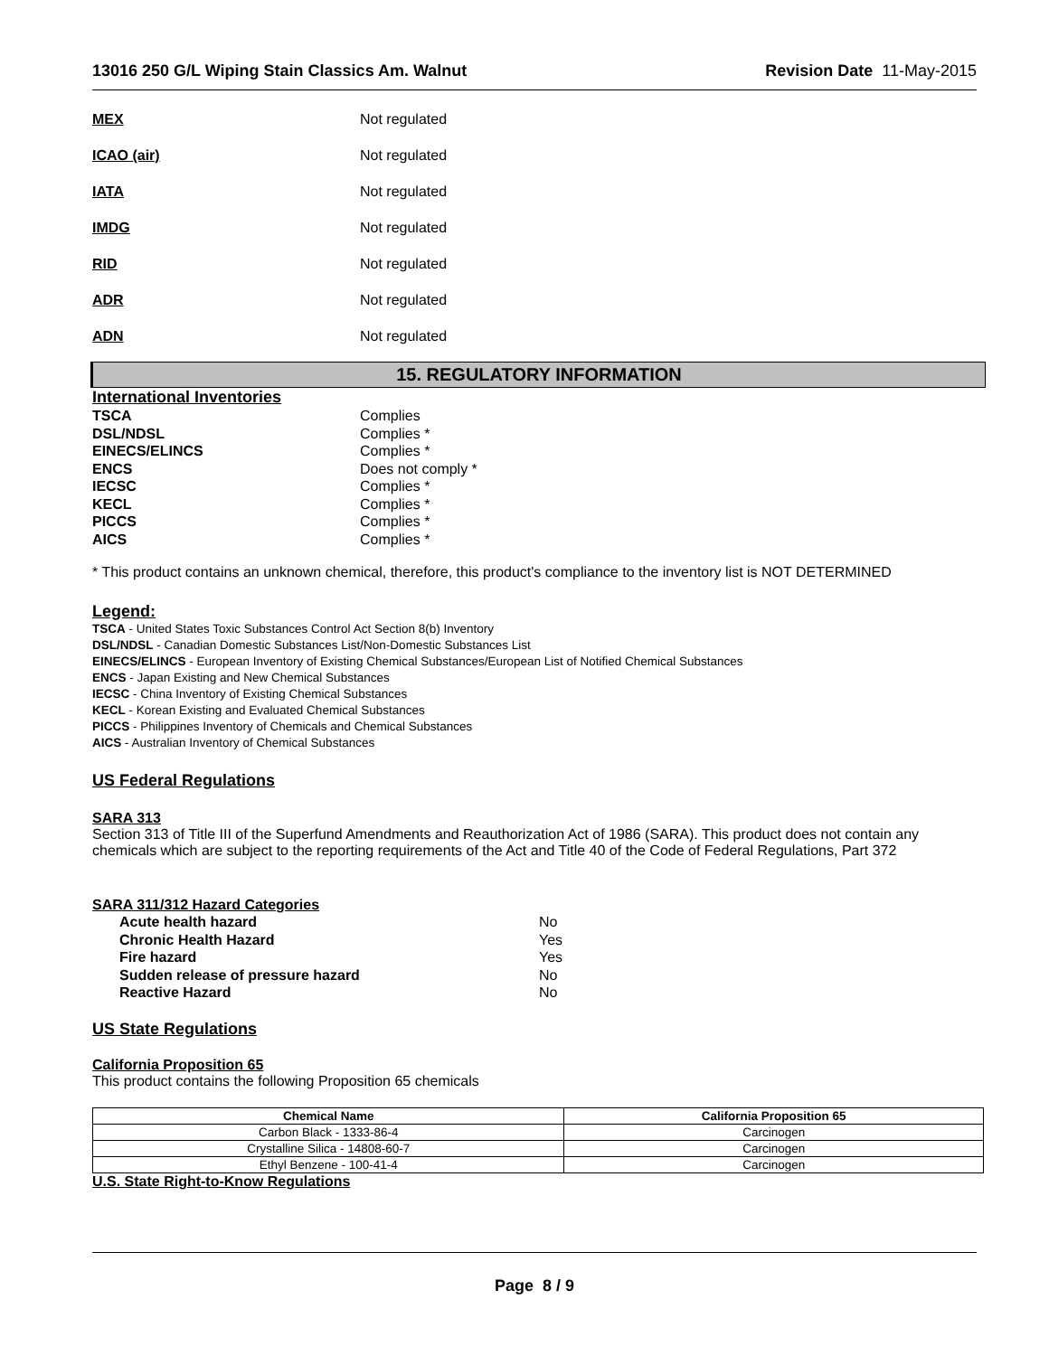13016 250 G/L Wiping Stain Classics Am. Walnut Revision Date 11-May-2015
MEX Not regulated
ICAO (air) Not regulated
IATA Not regulated
IMDG Not regulated
RID Not regulated
ADR Not regulated
ADN Not regulated
15. REGULATORY INFORMATION
International Inventories
TSCA Complies DSL/NDSL Complies * EINECS/ELINCS Complies * ENCS Does not comply * IECSC Complies * KECL Complies * PICCS Complies * AICS Complies *
* This product contains an unknown chemical, therefore, this product's compliance to the inventory list is NOT DETERMINED
Legend:
TSCA - United States Toxic Substances Control Act Section 8(b) Inventory
DSL/NDSL - Canadian Domestic Substances List/Non-Domestic Substances List
EINECS/ELINCS - European Inventory of Existing Chemical Substances/European List of Notified Chemical Substances
ENCS - Japan Existing and New Chemical Substances
IECSC - China Inventory of Existing Chemical Substances
KECL - Korean Existing and Evaluated Chemical Substances
PICCS - Philippines Inventory of Chemicals and Chemical Substances
AICS - Australian Inventory of Chemical Substances
US Federal Regulations
SARA 313
Section 313 of Title III of the Superfund Amendments and Reauthorization Act of 1986 (SARA). This product does not contain any chemicals which are subject to the reporting requirements of the Act and Title 40 of the Code of Federal Regulations, Part 372
SARA 311/312 Hazard Categories
Acute health hazard No Chronic Health Hazard Yes Fire hazard Yes Sudden release of pressure hazard No Reactive Hazard No
US State Regulations
California Proposition 65
This product contains the following Proposition 65 chemicals
| Chemical Name | California Proposition 65 |
| --- | --- |
| Carbon Black - 1333-86-4 | Carcinogen |
| Crystalline Silica - 14808-60-7 | Carcinogen |
| Ethyl Benzene - 100-41-4 | Carcinogen |
U.S. State Right-to-Know Regulations
Page 8 / 9